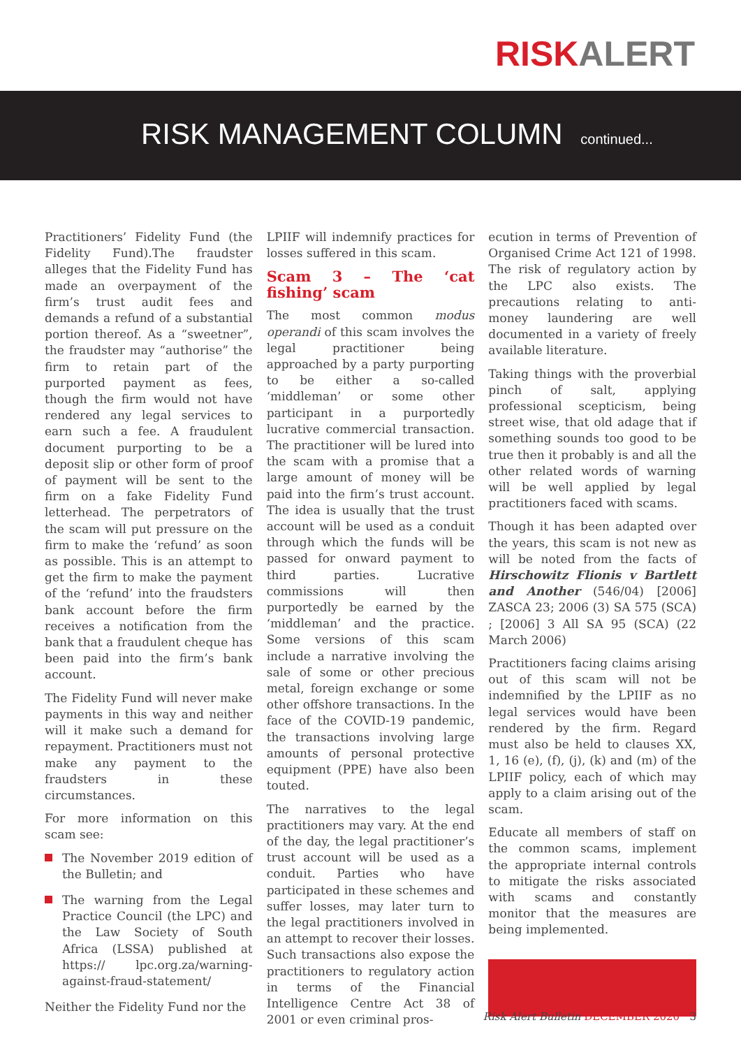RISKALERT
RISK MANAGEMENT COLUMN continued...
Practitioners’ Fidelity Fund (the Fidelity Fund).The fraudster alleges that the Fidelity Fund has made an overpayment of the firm’s trust audit fees and demands a refund of a substantial portion thereof. As a “sweetner”, the fraudster may “authorise” the firm to retain part of the purported payment as fees, though the firm would not have rendered any legal services to earn such a fee. A fraudulent document purporting to be a deposit slip or other form of proof of payment will be sent to the firm on a fake Fidelity Fund letterhead. The perpetrators of the scam will put pressure on the firm to make the ‘refund’ as soon as possible. This is an attempt to get the firm to make the payment of the ‘refund’ into the fraudsters bank account before the firm receives a notification from the bank that a fraudulent cheque has been paid into the firm’s bank account.
The Fidelity Fund will never make payments in this way and neither will it make such a demand for repayment. Practitioners must not make any payment to the fraudsters in these circumstances.
For more information on this scam see:
The November 2019 edition of the Bulletin; and
The warning from the Legal Practice Council (the LPC) and the Law Society of South Africa (LSSA) published at https:// lpc.org.za/warning-against-fraud-statement/
Neither the Fidelity Fund nor the
LPIIF will indemnify practices for losses suffered in this scam.
Scam 3 – The ‘cat fishing’ scam
The most common modus operandi of this scam involves the legal practitioner being approached by a party purporting to be either a so-called ‘middleman’ or some other participant in a purportedly lucrative commercial transaction. The practitioner will be lured into the scam with a promise that a large amount of money will be paid into the firm’s trust account. The idea is usually that the trust account will be used as a conduit through which the funds will be passed for onward payment to third parties. Lucrative commissions will then purportedly be earned by the ‘middleman’ and the practice. Some versions of this scam include a narrative involving the sale of some or other precious metal, foreign exchange or some other offshore transactions. In the face of the COVID-19 pandemic, the transactions involving large amounts of personal protective equipment (PPE) have also been touted.
The narratives to the legal practitioners may vary. At the end of the day, the legal practitioner’s trust account will be used as a conduit. Parties who have participated in these schemes and suffer losses, may later turn to the legal practitioners involved in an attempt to recover their losses. Such transactions also expose the practitioners to regulatory action in terms of the Financial Intelligence Centre Act 38 of 2001 or even criminal pros-
ecution in terms of Prevention of Organised Crime Act 121 of 1998. The risk of regulatory action by the LPC also exists. The precautions relating to anti-money laundering are well documented in a variety of freely available literature.
Taking things with the proverbial pinch of salt, applying professional scepticism, being street wise, that old adage that if something sounds too good to be true then it probably is and all the other related words of warning will be well applied by legal practitioners faced with scams.
Though it has been adapted over the years, this scam is not new as will be noted from the facts of Hirschowitz Flionis v Bartlett and Another (546/04) [2006] ZASCA 23; 2006 (3) SA 575 (SCA) ; [2006] 3 All SA 95 (SCA) (22 March 2006)
Practitioners facing claims arising out of this scam will not be indemnified by the LPIIF as no legal services would have been rendered by the firm. Regard must also be held to clauses XX, 1, 16 (e), (f), (j), (k) and (m) of the LPIIF policy, each of which may apply to a claim arising out of the scam.
Educate all members of staff on the common scams, implement the appropriate internal controls to mitigate the risks associated with scams and constantly monitor that the measures are being implemented.
Risk Alert Bulletin DECEMBER 2020 3